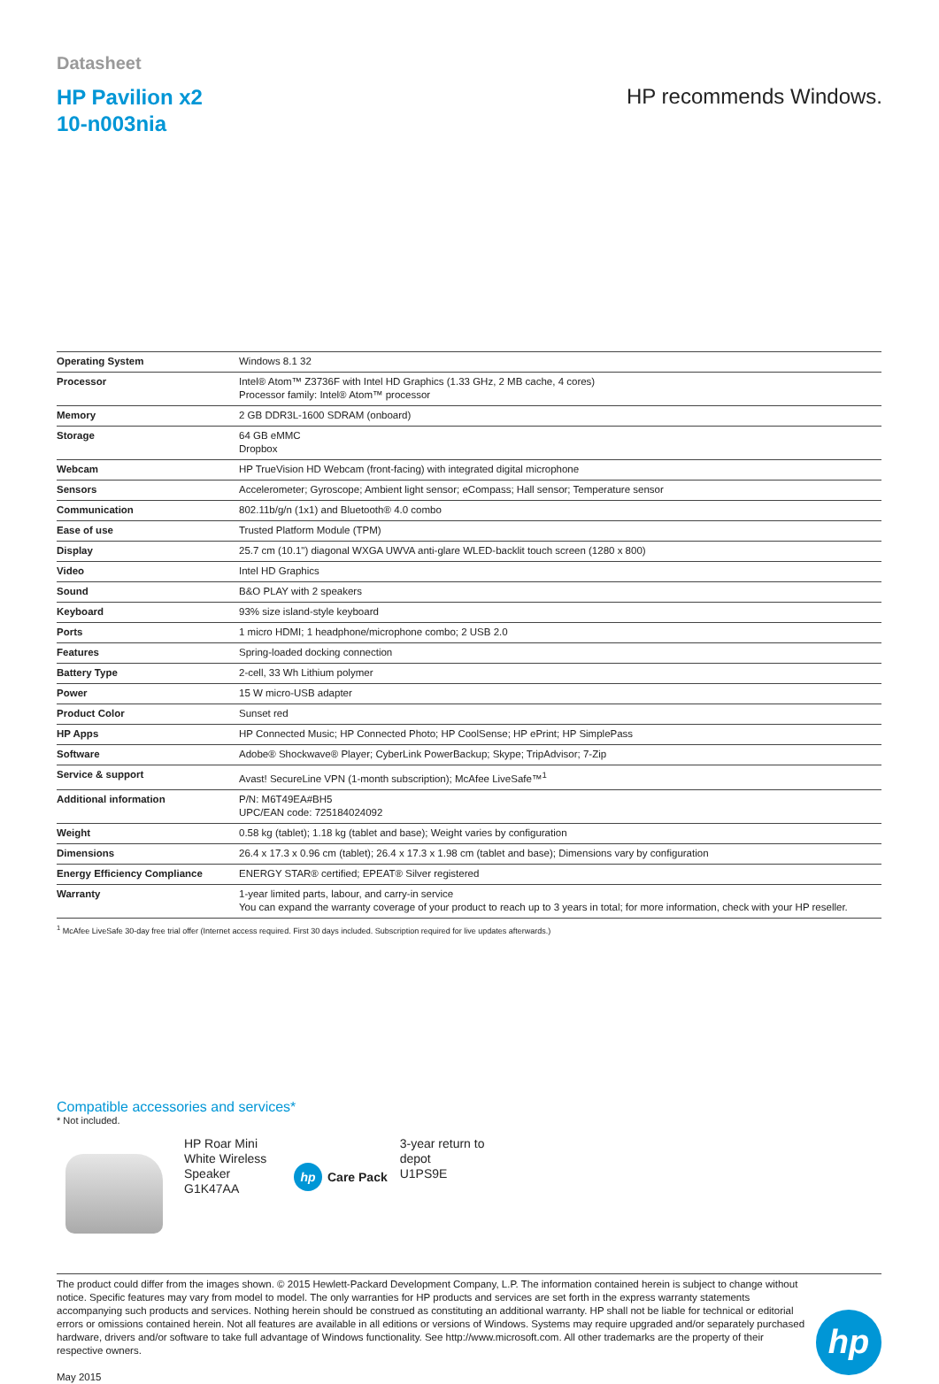Datasheet
HP Pavilion x2
10-n003nia
HP recommends Windows.
| Operating System | Windows 8.1 32 |
| Processor | Intel® Atom™ Z3736F with Intel HD Graphics (1.33 GHz, 2 MB cache, 4 cores) Processor family: Intel® Atom™ processor |
| Memory | 2 GB DDR3L-1600 SDRAM (onboard) |
| Storage | 64 GB eMMC Dropbox |
| Webcam | HP TrueVision HD Webcam (front-facing) with integrated digital microphone |
| Sensors | Accelerometer; Gyroscope; Ambient light sensor; eCompass; Hall sensor; Temperature sensor |
| Communication | 802.11b/g/n (1x1) and Bluetooth® 4.0 combo |
| Ease of use | Trusted Platform Module (TPM) |
| Display | 25.7 cm (10.1") diagonal WXGA UWVA anti-glare WLED-backlit touch screen (1280 x 800) |
| Video | Intel HD Graphics |
| Sound | B&O PLAY with 2 speakers |
| Keyboard | 93% size island-style keyboard |
| Ports | 1 micro HDMI; 1 headphone/microphone combo; 2 USB 2.0 |
| Features | Spring-loaded docking connection |
| Battery Type | 2-cell, 33 Wh Lithium polymer |
| Power | 15 W micro-USB adapter |
| Product Color | Sunset red |
| HP Apps | HP Connected Music; HP Connected Photo; HP CoolSense; HP ePrint; HP SimplePass |
| Software | Adobe® Shockwave® Player; CyberLink PowerBackup; Skype; TripAdvisor; 7-Zip |
| Service & support | Avast! SecureLine VPN (1-month subscription); McAfee LiveSafe™<sup>1</sup> |
| Additional information | P/N: M6T49EA#BH5 UPC/EAN code: 725184024092 |
| Weight | 0.58 kg (tablet); 1.18 kg (tablet and base); Weight varies by configuration |
| Dimensions | 26.4 x 17.3 x 0.96 cm (tablet); 26.4 x 17.3 x 1.98 cm (tablet and base); Dimensions vary by configuration |
| Energy Efficiency Compliance | ENERGY STAR® certified; EPEAT® Silver registered |
| Warranty | 1-year limited parts, labour, and carry-in service You can expand the warranty coverage of your product to reach up to 3 years in total; for more information, check with your HP reseller. |
<sup>1</sup> McAfee LiveSafe 30-day free trial offer (Internet access required. First 30 days included. Subscription required for live updates afterwards.)
Compatible accessories and services*
* Not included.
HP Roar Mini White Wireless Speaker
G1K47AA
hp Care Pack
3-year return to depot
U1PS9E
The product could differ from the images shown. © 2015 Hewlett-Packard Development Company, L.P. The information contained herein is subject to change without notice. Specific features may vary from model to model. The only warranties for HP products and services are set forth in the express warranty statements accompanying such products and services. Nothing herein should be construed as constituting an additional warranty. HP shall not be liable for technical or editorial errors or omissions contained herein. Not all features are available in all editions or versions of Windows. Systems may require upgraded and/or separately purchased hardware, drivers and/or software to take full advantage of Windows functionality. See http://www.microsoft.com. All other trademarks are the property of their respective owners.
May 2015
hp